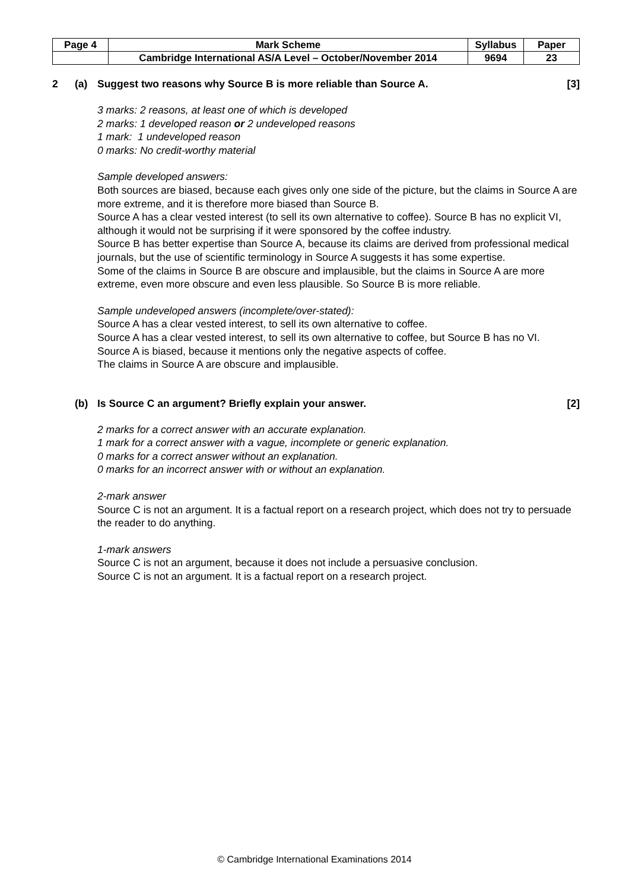| Page 4 | Mark Scheme | Syllabus | Paper |
| | Cambridge International AS/A Level – October/November 2014 | 9694 | 23 |
2 (a) Suggest two reasons why Source B is more reliable than Source A. [3]
3 marks: 2 reasons, at least one of which is developed
2 marks: 1 developed reason or 2 undeveloped reasons
1 mark: 1 undeveloped reason
0 marks: No credit-worthy material
Sample developed answers:
Both sources are biased, because each gives only one side of the picture, but the claims in Source A are more extreme, and it is therefore more biased than Source B.
Source A has a clear vested interest (to sell its own alternative to coffee). Source B has no explicit VI, although it would not be surprising if it were sponsored by the coffee industry.
Source B has better expertise than Source A, because its claims are derived from professional medical journals, but the use of scientific terminology in Source A suggests it has some expertise.
Some of the claims in Source B are obscure and implausible, but the claims in Source A are more extreme, even more obscure and even less plausible. So Source B is more reliable.
Sample undeveloped answers (incomplete/over-stated):
Source A has a clear vested interest, to sell its own alternative to coffee.
Source A has a clear vested interest, to sell its own alternative to coffee, but Source B has no VI.
Source A is biased, because it mentions only the negative aspects of coffee.
The claims in Source A are obscure and implausible.
(b) Is Source C an argument? Briefly explain your answer. [2]
2 marks for a correct answer with an accurate explanation.
1 mark for a correct answer with a vague, incomplete or generic explanation.
0 marks for a correct answer without an explanation.
0 marks for an incorrect answer with or without an explanation.
2-mark answer
Source C is not an argument. It is a factual report on a research project, which does not try to persuade the reader to do anything.
1-mark answers
Source C is not an argument, because it does not include a persuasive conclusion.
Source C is not an argument. It is a factual report on a research project.
© Cambridge International Examinations 2014